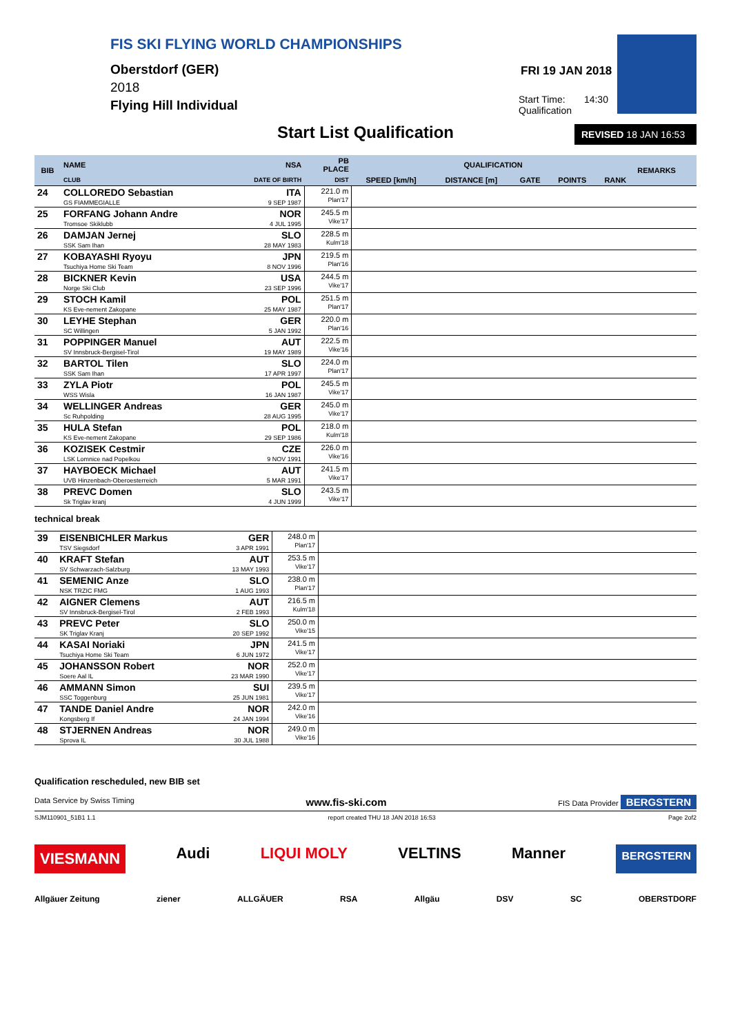FIS SKI FLYING WORLD CHAMPIONSHIPS
Oberstdorf (GER)
2018
Flying Hill Individual
FRI 19 JAN 2018
Start Time: 14:30
Qualification
Start List Qualification REVISED 18 JAN 16:53
| BIB | NAME | NSA | PB PLACE | QUALIFICATION | | | | | REMARKS |
| --- | --- | --- | --- | --- | --- | --- | --- | --- | --- |
| | CLUB | DATE OF BIRTH | DIST | SPEED [km/h] | DISTANCE [m] | GATE | POINTS | RANK | |
| 24 | COLLOREDO Sebastian GS FIAMMEGIALLE | ITA 9 SEP 1987 | 221.0 m Plan'17 | | | | | | |
| 25 | FORFANG Johann Andre Tromsoe Skiklubb | NOR 4 JUL 1995 | 245.5 m Vike'17 | | | | | | |
| 26 | DAMJAN Jernej SSK Sam Ihan | SLO 28 MAY 1983 | 228.5 m Kulm'18 | | | | | | |
| 27 | KOBAYASHI Ryoyu Tsuchiya Home Ski Team | JPN 8 NOV 1996 | 219.5 m Plan'16 | | | | | | |
| 28 | BICKNER Kevin Norge Ski Club | USA 23 SEP 1996 | 244.5 m Vike'17 | | | | | | |
| 29 | STOCH Kamil KS Eve-nement Zakopane | POL 25 MAY 1987 | 251.5 m Plan'17 | | | | | | |
| 30 | LEYHE Stephan SC Willingen | GER 5 JAN 1992 | 220.0 m Plan'16 | | | | | | |
| 31 | POPPINGER Manuel SV Innsbruck-Bergisel-Tirol | AUT 19 MAY 1989 | 222.5 m Vike'16 | | | | | | |
| 32 | BARTOL Tilen SSK Sam Ihan | SLO 17 APR 1997 | 224.0 m Plan'17 | | | | | | |
| 33 | ZYLA Piotr WSS Wisla | POL 16 JAN 1987 | 245.5 m Vike'17 | | | | | | |
| 34 | WELLINGER Andreas Sc Ruhpolding | GER 28 AUG 1995 | 245.0 m Vike'17 | | | | | | |
| 35 | HULA Stefan KS Eve-nement Zakopane | POL 29 SEP 1986 | 218.0 m Kulm'18 | | | | | | |
| 36 | KOZISEK Cestmir LSK Lomnice nad Popelkou | CZE 9 NOV 1991 | 226.0 m Vike'16 | | | | | | |
| 37 | HAYBOECK Michael UVB Hinzenbach-Oberoesterreich | AUT 5 MAR 1991 | 241.5 m Vike'17 | | | | | | |
| 38 | PREVC Domen Sk Triglav kranj | SLO 4 JUN 1999 | 243.5 m Vike'17 | | | | | | |
technical break
| 39 | EISENBICHLER Markus TSV Siegsdorf | GER 3 APR 1991 | 248.0 m Plan'17 | |
| 40 | KRAFT Stefan SV Schwarzach-Salzburg | AUT 13 MAY 1993 | 253.5 m Vike'17 | |
| 41 | SEMENIC Anze NSK TRZIC FMG | SLO 1 AUG 1993 | 238.0 m Plan'17 | |
| 42 | AIGNER Clemens SV Innsbruck-Bergisel-Tirol | AUT 2 FEB 1993 | 216.5 m Kulm'18 | |
| 43 | PREVC Peter SK Triglav Kranj | SLO 20 SEP 1992 | 250.0 m Vike'15 | |
| 44 | KASAI Noriaki Tsuchiya Home Ski Team | JPN 6 JUN 1972 | 241.5 m Vike'17 | |
| 45 | JOHANSSON Robert Soere Aal IL | NOR 23 MAR 1990 | 252.0 m Vike'17 | |
| 46 | AMMANN Simon SSC Toggenburg | SUI 25 JUN 1981 | 239.5 m Vike'17 | |
| 47 | TANDE Daniel Andre Kongsberg If | NOR 24 JAN 1994 | 242.0 m Vike'16 | |
| 48 | STJERNEN Andreas Sprova IL | NOR 30 JUL 1988 | 249.0 m Vike'16 | |
Qualification rescheduled, new BIB set
Data Service by Swiss Timing www.fis-ski.com FIS Data Provider BERGSTERN
SJM110901_51B1 1.1 report created THU 18 JAN 2018 16:53 Page 2of2
VIESMANN Audi LIQUI MOLY VELTINS Manner BERGSTERN
Allgäuer Zeitung ziener ALLGÄUER RSA Allgäu DSV SC OBERSTDORF